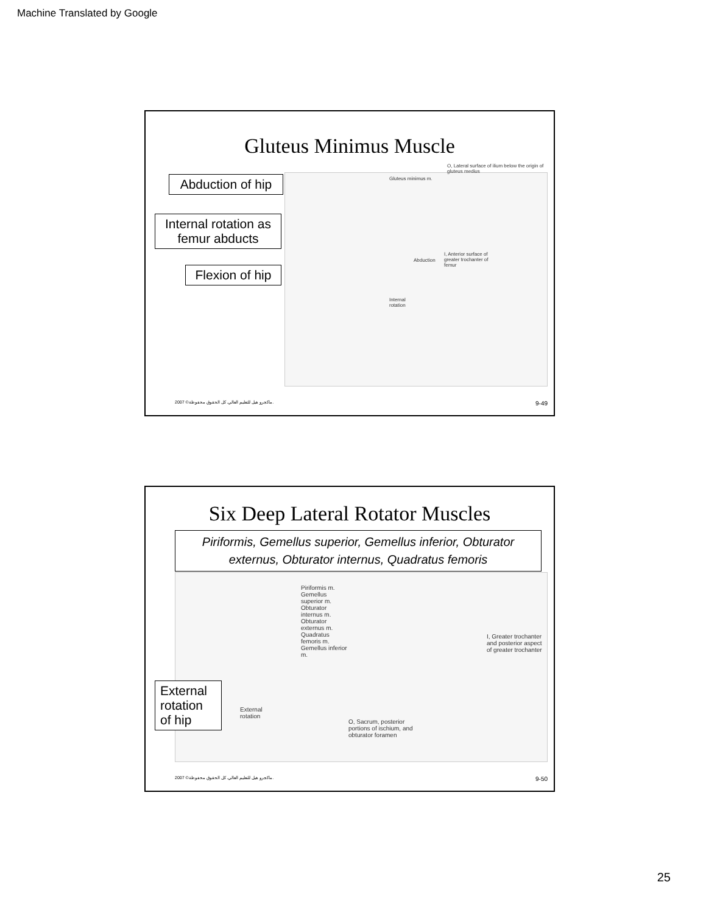Machine Translated by Google
Gluteus Minimus Muscle
Abduction of hip
Internal rotation as femur abducts
Flexion of hip
Gluteus minimus m.
O, Lateral surface of ilium below the origin of gluteus medius
Abduction
I, Anterior surface of greater trochanter of femur
Internal rotation
2007 ©ماكجرو هيل للتعليم العالي. كل الحقوق محفوظة. 9-49
Six Deep Lateral Rotator Muscles
Piriformis, Gemellus superior, Gemellus inferior, Obturator externus, Obturator internus, Quadratus femoris
Piriformis m. Gemellus superior m. Obturator internus m. Obturator externus m. Quadratus femoris m. Gemellus inferior m.
O, Sacrum, posterior portions of ischium, and obturator foramen
I, Greater trochanter and posterior aspect of greater trochanter
External rotation
External rotation of hip
2007 ©ماكجرو هيل للتعليم العالي. كل الحقوق محفوظة. 9-50
25